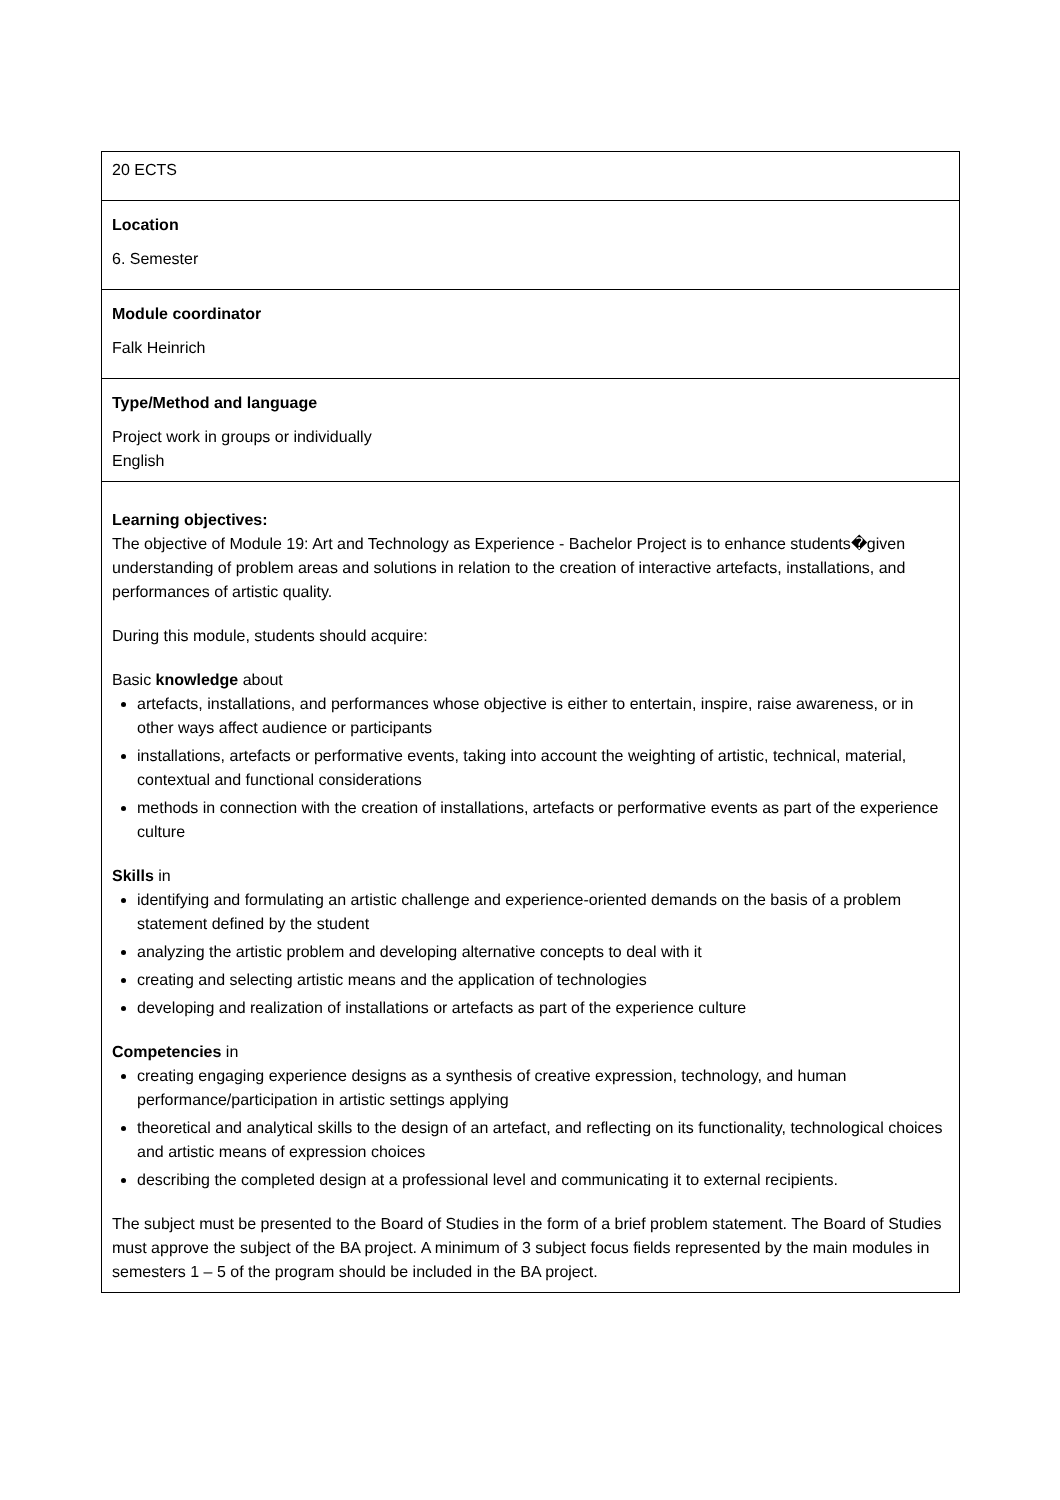| 20 ECTS |
| Location 6. Semester |
| Module coordinator Falk Heinrich |
| Type/Method and language Project work in groups or individually English |
| Learning objectives: The objective of Module 19: Art and Technology as Experience - Bachelor Project is to enhance students�given understanding of problem areas and solutions in relation to the creation of interactive artefacts, installations, and performances of artistic quality. During this module, students should acquire: Basic knowledge about artefacts, installations, and performances whose objective is either to entertain, inspire, raise awareness, or in other ways affect audience or participants installations, artefacts or performative events, taking into account the weighting of artistic, technical, material, contextual and functional considerations methods in connection with the creation of installations, artefacts or performative events as part of the experience culture Skills in identifying and formulating an artistic challenge and experience-oriented demands on the basis of a problem statement defined by the student analyzing the artistic problem and developing alternative concepts to deal with it creating and selecting artistic means and the application of technologies developing and realization of installations or artefacts as part of the experience culture Competencies in creating engaging experience designs as a synthesis of creative expression, technology, and human performance/participation in artistic settings applying theoretical and analytical skills to the design of an artefact, and reflecting on its functionality, technological choices and artistic means of expression choices describing the completed design at a professional level and communicating it to external recipients. The subject must be presented to the Board of Studies in the form of a brief problem statement. The Board of Studies must approve the subject of the BA project. A minimum of 3 subject focus fields represented by the main modules in semesters 1 – 5 of the program should be included in the BA project. |